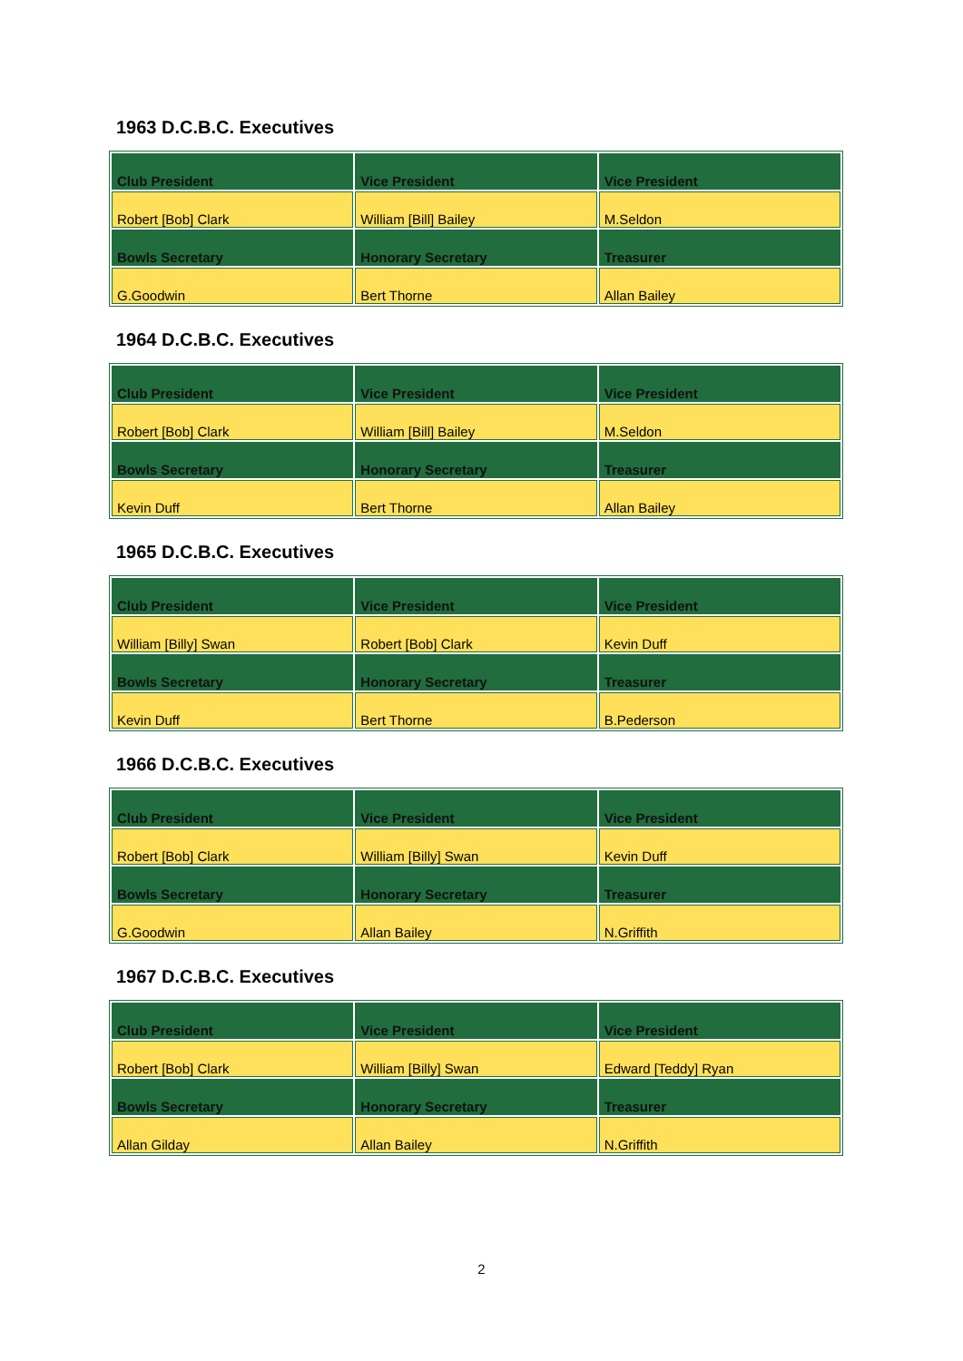1963 D.C.B.C. Executives
| Club President | Vice President | Vice President |
| --- | --- | --- |
| Robert [Bob] Clark | William [Bill] Bailey | M.Seldon |
| Bowls Secretary | Honorary Secretary | Treasurer |
| G.Goodwin | Bert Thorne | Allan Bailey |
1964 D.C.B.C. Executives
| Club President | Vice President | Vice President |
| --- | --- | --- |
| Robert [Bob] Clark | William [Bill] Bailey | M.Seldon |
| Bowls Secretary | Honorary Secretary | Treasurer |
| Kevin Duff | Bert Thorne | Allan Bailey |
1965 D.C.B.C. Executives
| Club President | Vice President | Vice President |
| --- | --- | --- |
| William [Billy] Swan | Robert [Bob] Clark | Kevin Duff |
| Bowls Secretary | Honorary Secretary | Treasurer |
| Kevin Duff | Bert Thorne | B.Pederson |
1966 D.C.B.C. Executives
| Club President | Vice President | Vice President |
| --- | --- | --- |
| Robert [Bob] Clark | William [Billy] Swan | Kevin Duff |
| Bowls Secretary | Honorary Secretary | Treasurer |
| G.Goodwin | Allan Bailey | N.Griffith |
1967 D.C.B.C. Executives
| Club President | Vice President | Vice President |
| --- | --- | --- |
| Robert [Bob] Clark | William [Billy] Swan | Edward [Teddy] Ryan |
| Bowls Secretary | Honorary Secretary | Treasurer |
| Allan Gilday | Allan Bailey | N.Griffith |
2